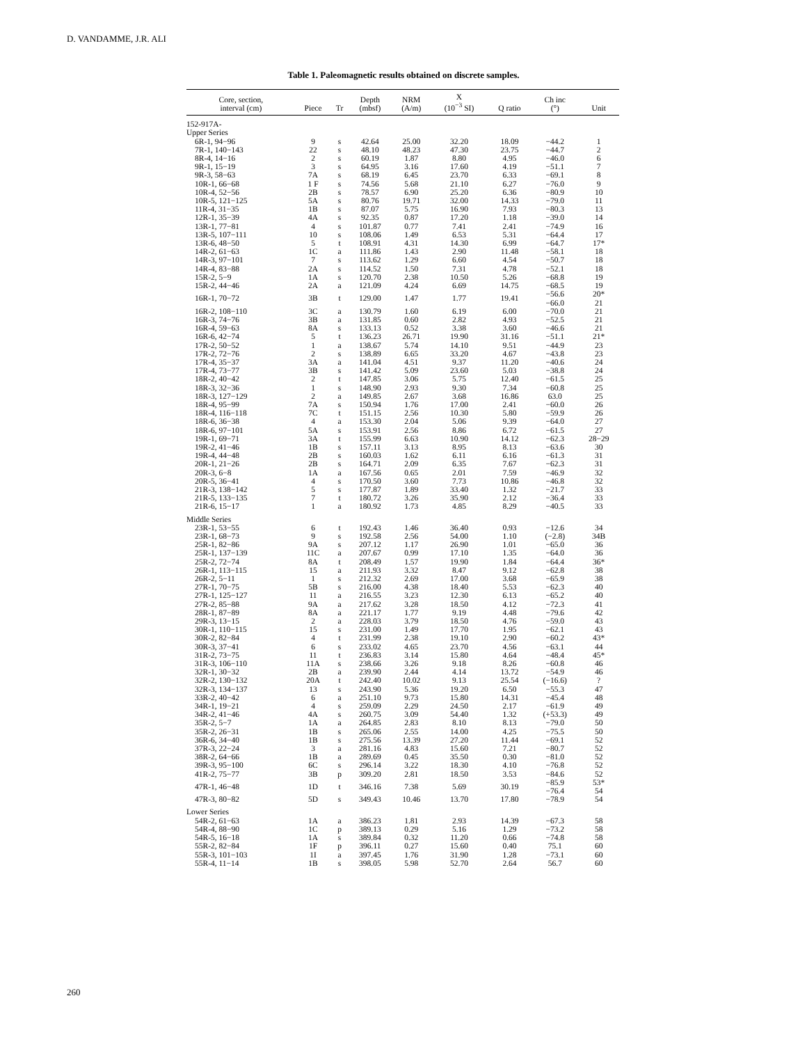D. VANDAMME, J.R. ALI
Table 1. Paleomagnetic results obtained on discrete samples.
| Core, section, interval (cm) | Piece | Tr | Depth (mbsf) | NRM (A/m) | X (10<sup>−3</sup> SI) | Q ratio | Ch inc (°) | Unit |
| --- | --- | --- | --- | --- | --- | --- | --- | --- |
| 152-917A- | | | | | | | | |
| Upper Series | | | | | | | | |
| 6R-1, 94−96 | 9 | s | 42.64 | 25.00 | 32.20 | 18.09 | −44.2 | 1 |
| 7R-1, 140−143 | 22 | s | 48.10 | 48.23 | 47.30 | 23.75 | −44.7 | 2 |
| 8R-4, 14−16 | 2 | s | 60.19 | 1.87 | 8.80 | 4.95 | −46.0 | 6 |
| 9R-1, 15−19 | 3 | s | 64.95 | 3.16 | 17.60 | 4.19 | −51.1 | 7 |
| 9R-3, 58−63 | 7A | s | 68.19 | 6.45 | 23.70 | 6.33 | −69.1 | 8 |
| 10R-1, 66−68 | 1 F | s | 74.56 | 5.68 | 21.10 | 6.27 | −76.0 | 9 |
| 10R-4, 52−56 | 2B | s | 78.57 | 6.90 | 25.20 | 6.36 | −80.9 | 10 |
| 10R-5, 121−125 | 5A | s | 80.76 | 19.71 | 32.00 | 14.33 | −79.0 | 11 |
| 11R-4, 31−35 | 1B | s | 87.07 | 5.75 | 16.90 | 7.93 | −80.3 | 13 |
| 12R-1, 35−39 | 4A | s | 92.35 | 0.87 | 17.20 | 1.18 | −39.0 | 14 |
| 13R-1, 77−81 | 4 | s | 101.87 | 0.77 | 7.41 | 2.41 | −74.9 | 16 |
| 13R-5, 107−111 | 10 | s | 108.06 | 1.49 | 6.53 | 5.31 | −64.4 | 17 |
| 13R-6, 48−50 | 5 | t | 108.91 | 4.31 | 14.30 | 6.99 | −64.7 | 17* |
| 14R-2, 61−63 | 1C | a | 111.86 | 1.43 | 2.90 | 11.48 | −58.1 | 18 |
| 14R-3, 97−101 | 7 | s | 113.62 | 1.29 | 6.60 | 4.54 | −50.7 | 18 |
| 14R-4, 83−88 | 2A | s | 114.52 | 1.50 | 7.31 | 4.78 | −52.1 | 18 |
| 15R-2, 5−9 | 1A | s | 120.70 | 2.38 | 10.50 | 5.26 | −68.8 | 19 |
| 15R-2, 44−46 | 2A | a | 121.09 | 4.24 | 6.69 | 14.75 | −68.5 | 19 |
| 16R-1, 70−72 | 3B | t | 129.00 | 1.47 | 1.77 | 19.41 | −56.6 −66.0 | 20* 21 |
| 16R-2, 108−110 | 3C | a | 130.79 | 1.60 | 6.19 | 6.00 | −70.0 | 21 |
| 16R-3, 74−76 | 3B | a | 131.85 | 0.60 | 2.82 | 4.93 | −52.5 | 21 |
| 16R-4, 59−63 | 8A | s | 133.13 | 0.52 | 3.38 | 3.60 | −46.6 | 21 |
| 16R-6, 42−74 | 5 | t | 136.23 | 26.71 | 19.90 | 31.16 | −51.1 | 21* |
| 17R-2, 50−52 | 1 | a | 138.67 | 5.74 | 14.10 | 9.51 | −44.9 | 23 |
| 17R-2, 72−76 | 2 | s | 138.89 | 6.65 | 33.20 | 4.67 | −43.8 | 23 |
| 17R-4, 35−37 | 3A | a | 141.04 | 4.51 | 9.37 | 11.20 | −40.6 | 24 |
| 17R-4, 73−77 | 3B | s | 141.42 | 5.09 | 23.60 | 5.03 | −38.8 | 24 |
| 18R-2, 40−42 | 2 | t | 147.85 | 3.06 | 5.75 | 12.40 | −61.5 | 25 |
| 18R-3, 32−36 | 1 | s | 148.90 | 2.93 | 9.30 | 7.34 | −60.8 | 25 |
| 18R-3, 127−129 | 2 | a | 149.85 | 2.67 | 3.68 | 16.86 | 63.0 | 25 |
| 18R-4, 95−99 | 7A | s | 150.94 | 1.76 | 17.00 | 2.41 | −60.0 | 26 |
| 18R-4, 116−118 | 7C | t | 151.15 | 2.56 | 10.30 | 5.80 | −59.9 | 26 |
| 18R-6, 36−38 | 4 | a | 153.30 | 2.04 | 5.06 | 9.39 | −64.0 | 27 |
| 18R-6, 97−101 | 5A | s | 153.91 | 2.56 | 8.86 | 6.72 | −61.5 | 27 |
| 19R-1, 69−71 | 3A | t | 155.99 | 6.63 | 10.90 | 14.12 | −62.3 | 28−29 |
| 19R-2, 41−46 | 1B | s | 157.11 | 3.13 | 8.95 | 8.13 | −63.6 | 30 |
| 19R-4, 44−48 | 2B | s | 160.03 | 1.62 | 6.11 | 6.16 | −61.3 | 31 |
| 20R-1, 21−26 | 2B | s | 164.71 | 2.09 | 6.35 | 7.67 | −62.3 | 31 |
| 20R-3, 6−8 | 1A | a | 167.56 | 0.65 | 2.01 | 7.59 | −46.9 | 32 |
| 20R-5, 36−41 | 4 | s | 170.50 | 3.60 | 7.73 | 10.86 | −46.8 | 32 |
| 21R-3, 138−142 | 5 | s | 177.87 | 1.89 | 33.40 | 1.32 | −21.7 | 33 |
| 21R-5, 133−135 | 7 | t | 180.72 | 3.26 | 35.90 | 2.12 | −36.4 | 33 |
| 21R-6, 15−17 | 1 | a | 180.92 | 1.73 | 4.85 | 8.29 | −40.5 | 33 |
| Middle Series | | | | | | | | |
| 23R-1, 53−55 | 6 | t | 192.43 | 1.46 | 36.40 | 0.93 | −12.6 | 34 |
| 23R-1, 68−73 | 9 | s | 192.58 | 2.56 | 54.00 | 1.10 | (−2.8) | 34B |
| 25R-1, 82−86 | 9A | s | 207.12 | 1.17 | 26.90 | 1.01 | −65.0 | 36 |
| 25R-1, 137−139 | 11C | a | 207.67 | 0.99 | 17.10 | 1.35 | −64.0 | 36 |
| 25R-2, 72−74 | 8A | t | 208.49 | 1.57 | 19.90 | 1.84 | −64.4 | 36* |
| 26R-1, 113−115 | 15 | a | 211.93 | 3.32 | 8.47 | 9.12 | −62.8 | 38 |
| 26R-2, 5−11 | 1 | s | 212.32 | 2.69 | 17.00 | 3.68 | −65.9 | 38 |
| 27R-1, 70−75 | 5B | s | 216.00 | 4.38 | 18.40 | 5.53 | −62.3 | 40 |
| 27R-1, 125−127 | 11 | a | 216.55 | 3.23 | 12.30 | 6.13 | −65.2 | 40 |
| 27R-2, 85−88 | 9A | a | 217.62 | 3.28 | 18.50 | 4.12 | −72.3 | 41 |
| 28R-1, 87−89 | 8A | a | 221.17 | 1.77 | 9.19 | 4.48 | −79.6 | 42 |
| 29R-3, 13−15 | 2 | a | 228.03 | 3.79 | 18.50 | 4.76 | −59.0 | 43 |
| 30R-1, 110−115 | 15 | s | 231.00 | 1.49 | 17.70 | 1.95 | −62.1 | 43 |
| 30R-2, 82−84 | 4 | t | 231.99 | 2.38 | 19.10 | 2.90 | −60.2 | 43* |
| 30R-3, 37−41 | 6 | s | 233.02 | 4.65 | 23.70 | 4.56 | −63.1 | 44 |
| 31R-2, 73−75 | 11 | t | 236.83 | 3.14 | 15.80 | 4.64 | −48.4 | 45* |
| 31R-3, 106−110 | 11A | s | 238.66 | 3.26 | 9.18 | 8.26 | −60.8 | 46 |
| 32R-1, 30−32 | 2B | a | 239.90 | 2.44 | 4.14 | 13.72 | −54.9 | 46 |
| 32R-2, 130−132 | 20A | t | 242.40 | 10.02 | 9.13 | 25.54 | (−16.6) | ? |
| 32R-3, 134−137 | 13 | s | 243.90 | 5.36 | 19.20 | 6.50 | −55.3 | 47 |
| 33R-2, 40−42 | 6 | a | 251.10 | 9.73 | 15.80 | 14.31 | −45.4 | 48 |
| 34R-1, 19−21 | 4 | s | 259.09 | 2.29 | 24.50 | 2.17 | −61.9 | 49 |
| 34R-2, 41−46 | 4A | s | 260.75 | 3.09 | 54.40 | 1.32 | (+53.3) | 49 |
| 35R-2, 5−7 | 1A | a | 264.85 | 2.83 | 8.10 | 8.13 | −79.0 | 50 |
| 35R-2, 26−31 | 1B | s | 265.06 | 2.55 | 14.00 | 4.25 | −75.5 | 50 |
| 36R-6, 34−40 | 1B | s | 275.56 | 13.39 | 27.20 | 11.44 | −69.1 | 52 |
| 37R-3, 22−24 | 3 | a | 281.16 | 4.83 | 15.60 | 7.21 | −80.7 | 52 |
| 38R-2, 64−66 | 1B | a | 289.69 | 0.45 | 35.50 | 0.30 | −81.0 | 52 |
| 39R-3, 95−100 | 6C | s | 296.14 | 3.22 | 18.30 | 4.10 | −76.8 | 52 |
| 41R-2, 75−77 | 3B | p | 309.20 | 2.81 | 18.50 | 3.53 | −84.6 | 52 |
| 47R-1, 46−48 | 1D | t | 346.16 | 7.38 | 5.69 | 30.19 | −85.9 −76.4 | 53* 54 |
| 47R-3, 80−82 | 5D | s | 349.43 | 10.46 | 13.70 | 17.80 | −78.9 | 54 |
| Lower Series | | | | | | | | |
| 54R-2, 61−63 | 1A | a | 386.23 | 1.81 | 2.93 | 14.39 | −67.3 | 58 |
| 54R-4, 88−90 | 1C | p | 389.13 | 0.29 | 5.16 | 1.29 | −73.2 | 58 |
| 54R-5, 16−18 | 1A | s | 389.84 | 0.32 | 11.20 | 0.66 | −74.8 | 58 |
| 55R-2, 82−84 | 1F | p | 396.11 | 0.27 | 15.60 | 0.40 | 75.1 | 60 |
| 55R-3, 101−103 | 1I | a | 397.45 | 1.76 | 31.90 | 1.28 | −73.1 | 60 |
| 55R-4, 11−14 | 1B | s | 398.05 | 5.98 | 52.70 | 2.64 | 56.7 | 60 |
260